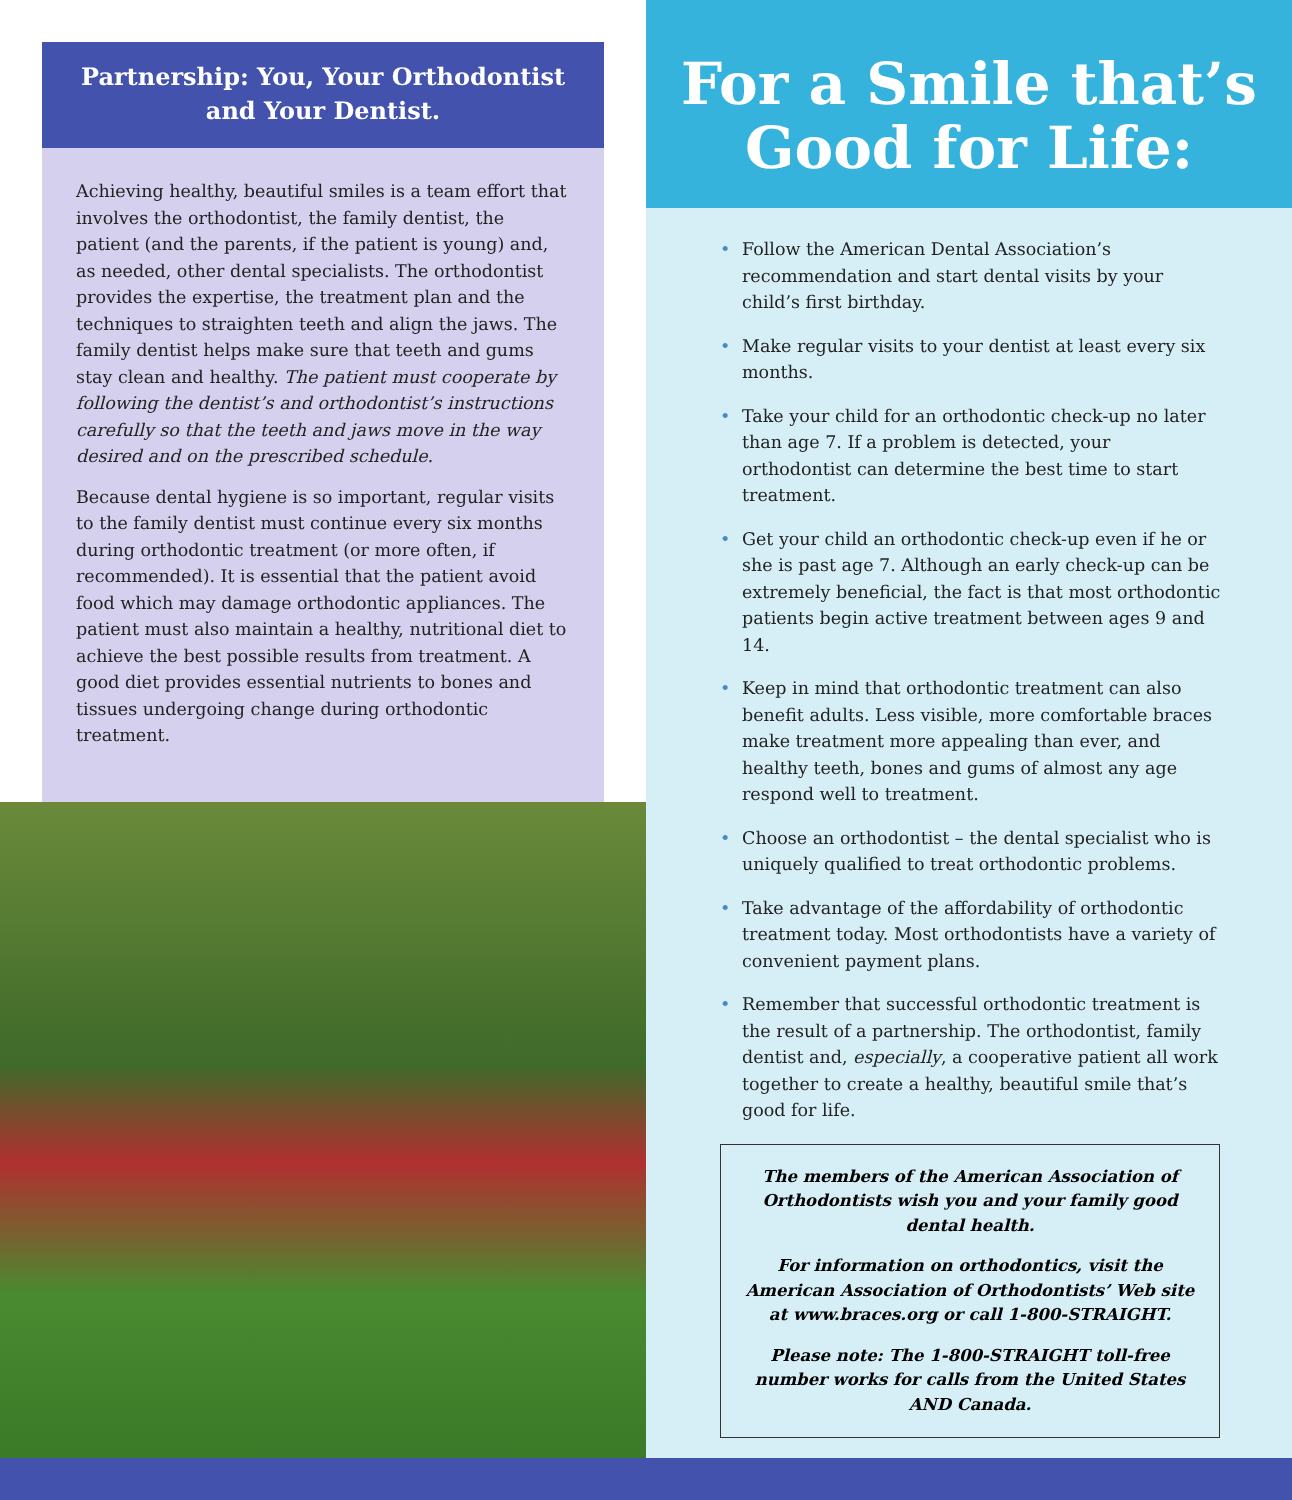Partnership: You, Your Orthodontist and Your Dentist.
Achieving healthy, beautiful smiles is a team effort that involves the orthodontist, the family dentist, the patient (and the parents, if the patient is young) and, as needed, other dental specialists. The orthodontist provides the expertise, the treatment plan and the techniques to straighten teeth and align the jaws. The family dentist helps make sure that teeth and gums stay clean and healthy. The patient must cooperate by following the dentist’s and orthodontist’s instructions carefully so that the teeth and jaws move in the way desired and on the prescribed schedule.
Because dental hygiene is so important, regular visits to the family dentist must continue every six months during orthodontic treatment (or more often, if recommended). It is essential that the patient avoid food which may damage orthodontic appliances. The patient must also maintain a healthy, nutritional diet to achieve the best possible results from treatment. A good diet provides essential nutrients to bones and tissues undergoing change during orthodontic treatment.
For a Smile that’s Good for Life:
• Follow the American Dental Association’s recommendation and start dental visits by your child’s first birthday.
• Make regular visits to your dentist at least every six months.
• Take your child for an orthodontic check-up no later than age 7. If a problem is detected, your orthodontist can determine the best time to start treatment.
• Get your child an orthodontic check-up even if he or she is past age 7. Although an early check-up can be extremely beneficial, the fact is that most orthodontic patients begin active treatment between ages 9 and 14.
• Keep in mind that orthodontic treatment can also benefit adults. Less visible, more comfortable braces make treatment more appealing than ever, and healthy teeth, bones and gums of almost any age respond well to treatment.
• Choose an orthodontist – the dental specialist who is uniquely qualified to treat orthodontic problems.
• Take advantage of the affordability of orthodontic treatment today. Most orthodontists have a variety of convenient payment plans.
• Remember that successful orthodontic treatment is the result of a partnership. The orthodontist, family dentist and, especially, a cooperative patient all work together to create a healthy, beautiful smile that’s good for life.
The members of the American Association of Orthodontists wish you and your family good dental health.
For information on orthodontics, visit the American Association of Orthodontists’ Web site at www.braces.org or call 1-800-STRAIGHT.
Please note: The 1-800-STRAIGHT toll-free number works for calls from the United States AND Canada.